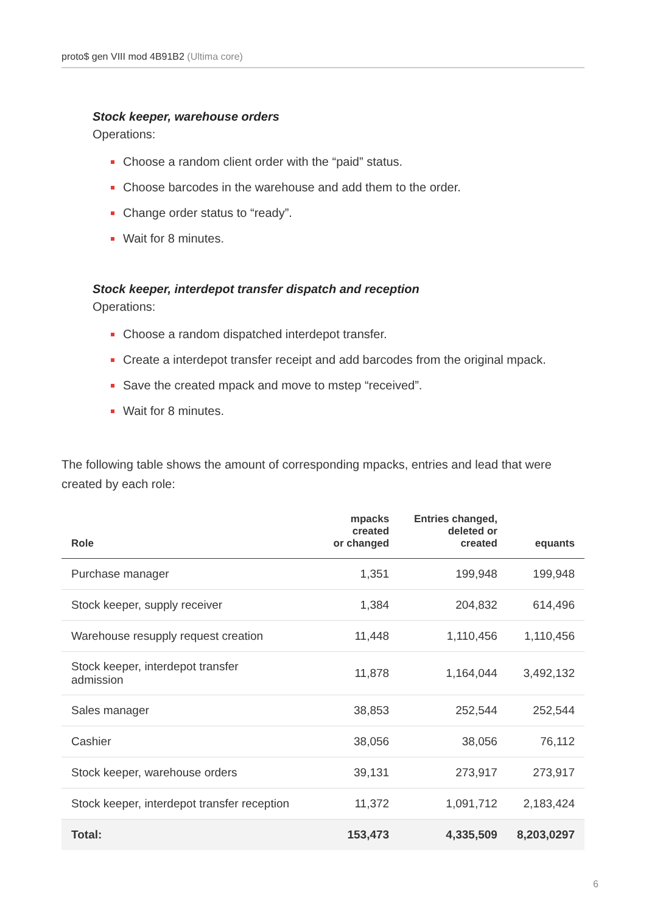proto$ gen VIII mod 4B91B2 (Ultima core)
Stock keeper, warehouse orders
Operations:
Choose a random client order with the “paid” status.
Choose barcodes in the warehouse and add them to the order.
Change order status to “ready”.
Wait for 8 minutes.
Stock keeper, interdepot transfer dispatch and reception
Operations:
Choose a random dispatched interdepot transfer.
Create a interdepot transfer receipt and add barcodes from the original mpack.
Save the created mpack and move to mstep “received”.
Wait for 8 minutes.
The following table shows the amount of corresponding mpacks, entries and lead that were created by each role:
| Role | mpacks created or changed | Entries changed, deleted or created | equants |
| --- | --- | --- | --- |
| Purchase manager | 1,351 | 199,948 | 199,948 |
| Stock keeper, supply receiver | 1,384 | 204,832 | 614,496 |
| Warehouse resupply request creation | 11,448 | 1,110,456 | 1,110,456 |
| Stock keeper, interdepot transfer admission | 11,878 | 1,164,044 | 3,492,132 |
| Sales manager | 38,853 | 252,544 | 252,544 |
| Cashier | 38,056 | 38,056 | 76,112 |
| Stock keeper, warehouse orders | 39,131 | 273,917 | 273,917 |
| Stock keeper, interdepot transfer reception | 11,372 | 1,091,712 | 2,183,424 |
| Total: | 153,473 | 4,335,509 | 8,203,0297 |
6